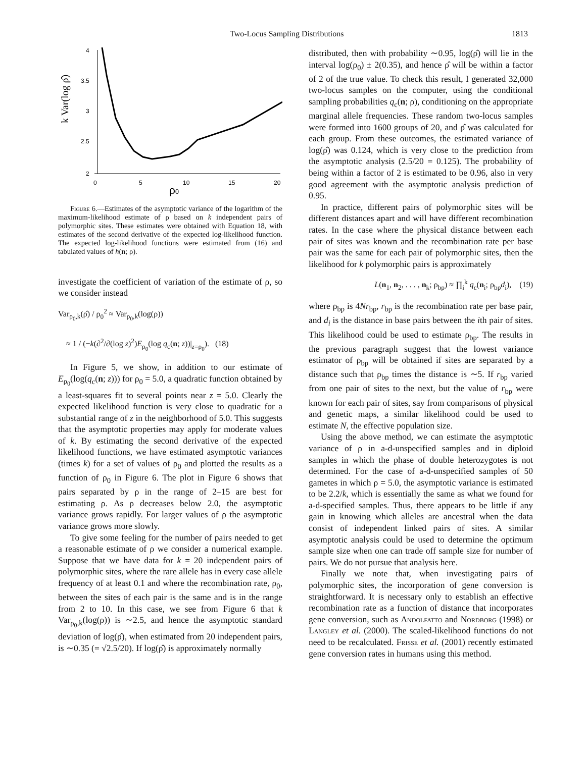Two-Locus Sampling Distributions 1813
k Var(log ρ̂)
4
3.5
3
2.5
2
0
5
10
15
20
ρ0
Figure 6.—Estimates of the asymptotic variance of the logarithm of the maximum-likelihood estimate of ρ based on k independent pairs of polymorphic sites. These estimates were obtained with Equation 18, with estimates of the second derivative of the expected log-likelihood function. The expected log-likelihood functions were estimated from (16) and tabulated values of h(n; ρ).
investigate the coefficient of variation of the estimate of ρ, so we consider instead
Var<sub>ρ<sub>0</sub>,k</sub>(ρ̂) / ρ<sub>0</sub><sup>2</sup> ≈ Var<sub>ρ<sub>0</sub>,k</sub>(log(ρ))
≈ 1 / (−k(∂<sup>2</sup>/∂(log z)<sup>2</sup>)E<sub>ρ<sub>0</sub></sub>(log q<sub>c</sub>(n; z))|<sub>z=ρ<sub>0</sub></sub>). (18)
In Figure 5, we show, in addition to our estimate of E<sub>ρ<sub>0</sub></sub>(log(q<sub>c</sub>(n; z))) for ρ<sub>0</sub> = 5.0, a quadratic function obtained by a least-squares fit to several points near z = 5.0. Clearly the expected likelihood function is very close to quadratic for a substantial range of z in the neighborhood of 5.0. This suggests that the asymptotic properties may apply for moderate values of k. By estimating the second derivative of the expected likelihood functions, we have estimated asymptotic variances (times k) for a set of values of ρ<sub>0</sub> and plotted the results as a function of ρ<sub>0</sub> in Figure 6. The plot in Figure 6 shows that pairs separated by ρ in the range of 2–15 are best for estimating ρ. As ρ decreases below 2.0, the asymptotic variance grows rapidly. For larger values of ρ the asymptotic variance grows more slowly.
To give some feeling for the number of pairs needed to get a reasonable estimate of ρ we consider a numerical example. Suppose that we have data for k = 20 independent pairs of polymorphic sites, where the rare allele has in every case allele frequency of at least 0.1 and where the recombination rate, ρ<sub>0</sub>, between the sites of each pair is the same and is in the range from 2 to 10. In this case, we see from Figure 6 that k Var<sub>ρ<sub>0</sub>,k</sub>(log(ρ)) is ∼2.5, and hence the asymptotic standard deviation of log(ρ̂), when estimated from 20 independent pairs, is ∼0.35 (= √2.5/20). If log(ρ̂) is approximately normally
distributed, then with probability ∼0.95, log(ρ̂) will lie in the interval log(ρ<sub>0</sub>) ± 2(0.35), and hence ρ̂ will be within a factor of 2 of the true value. To check this result, I generated 32,000 two-locus samples on the computer, using the conditional sampling probabilities q<sub>c</sub>(n; ρ), conditioning on the appropriate marginal allele frequencies. These random two-locus samples were formed into 1600 groups of 20, and ρ̂ was calculated for each group. From these outcomes, the estimated variance of log(ρ̂) was 0.124, which is very close to the prediction from the asymptotic analysis (2.5/20 = 0.125). The probability of being within a factor of 2 is estimated to be 0.96, also in very good agreement with the asymptotic analysis prediction of 0.95.
In practice, different pairs of polymorphic sites will be different distances apart and will have different recombination rates. In the case where the physical distance between each pair of sites was known and the recombination rate per base pair was the same for each pair of polymorphic sites, then the likelihood for k polymorphic pairs is approximately
L(n<sub>1</sub>, n<sub>2</sub>, . . . , n<sub>k</sub>; ρ<sub>bp</sub>) ≈ ∏<sub>i</sub><sup>k</sup> q<sub>c</sub>(n<sub>i</sub>; ρ<sub>bp</sub>d<sub>i</sub>), (19)
where ρ<sub>bp</sub> is 4Nr<sub>bp</sub>, r<sub>bp</sub> is the recombination rate per base pair, and d<sub>i</sub> is the distance in base pairs between the ith pair of sites. This likelihood could be used to estimate ρ<sub>bp</sub>. The results in the previous paragraph suggest that the lowest variance estimator of ρ<sub>bp</sub> will be obtained if sites are separated by a distance such that ρ<sub>bp</sub> times the distance is ∼5. If r<sub>bp</sub> varied from one pair of sites to the next, but the value of r<sub>bp</sub> were known for each pair of sites, say from comparisons of physical and genetic maps, a similar likelihood could be used to estimate N, the effective population size.
Using the above method, we can estimate the asymptotic variance of ρ in a-d-unspecified samples and in diploid samples in which the phase of double heterozygotes is not determined. For the case of a-d-unspecified samples of 50 gametes in which ρ = 5.0, the asymptotic variance is estimated to be 2.2/k, which is essentially the same as what we found for a-d-specified samples. Thus, there appears to be little if any gain in knowing which alleles are ancestral when the data consist of independent linked pairs of sites. A similar asymptotic analysis could be used to determine the optimum sample size when one can trade off sample size for number of pairs. We do not pursue that analysis here.
Finally we note that, when investigating pairs of polymorphic sites, the incorporation of gene conversion is straightforward. It is necessary only to establish an effective recombination rate as a function of distance that incorporates gene conversion, such as Andolfatto and Nordborg (1998) or Langley et al. (2000). The scaled-likelihood functions do not need to be recalculated. Frisse et al. (2001) recently estimated gene conversion rates in humans using this method.